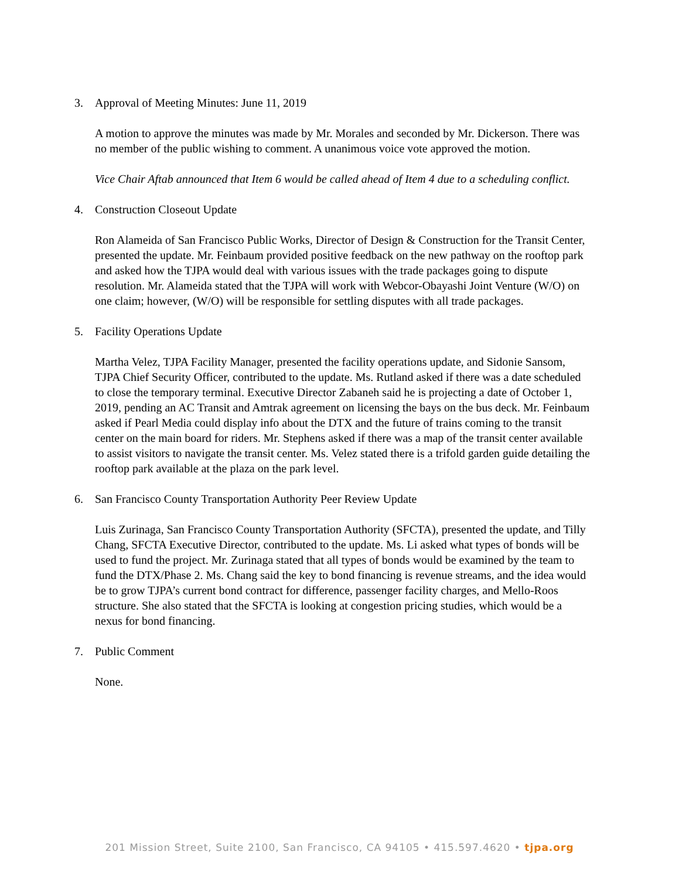3. Approval of Meeting Minutes: June 11, 2019
A motion to approve the minutes was made by Mr. Morales and seconded by Mr. Dickerson. There was no member of the public wishing to comment. A unanimous voice vote approved the motion.
Vice Chair Aftab announced that Item 6 would be called ahead of Item 4 due to a scheduling conflict.
4. Construction Closeout Update
Ron Alameida of San Francisco Public Works, Director of Design & Construction for the Transit Center, presented the update. Mr. Feinbaum provided positive feedback on the new pathway on the rooftop park and asked how the TJPA would deal with various issues with the trade packages going to dispute resolution. Mr. Alameida stated that the TJPA will work with Webcor-Obayashi Joint Venture (W/O) on one claim; however, (W/O) will be responsible for settling disputes with all trade packages.
5. Facility Operations Update
Martha Velez, TJPA Facility Manager, presented the facility operations update, and Sidonie Sansom, TJPA Chief Security Officer, contributed to the update. Ms. Rutland asked if there was a date scheduled to close the temporary terminal. Executive Director Zabaneh said he is projecting a date of October 1, 2019, pending an AC Transit and Amtrak agreement on licensing the bays on the bus deck. Mr. Feinbaum asked if Pearl Media could display info about the DTX and the future of trains coming to the transit center on the main board for riders. Mr. Stephens asked if there was a map of the transit center available to assist visitors to navigate the transit center. Ms. Velez stated there is a trifold garden guide detailing the rooftop park available at the plaza on the park level.
6. San Francisco County Transportation Authority Peer Review Update
Luis Zurinaga, San Francisco County Transportation Authority (SFCTA), presented the update, and Tilly Chang, SFCTA Executive Director, contributed to the update. Ms. Li asked what types of bonds will be used to fund the project. Mr. Zurinaga stated that all types of bonds would be examined by the team to fund the DTX/Phase 2. Ms. Chang said the key to bond financing is revenue streams, and the idea would be to grow TJPA’s current bond contract for difference, passenger facility charges, and Mello-Roos structure. She also stated that the SFCTA is looking at congestion pricing studies, which would be a nexus for bond financing.
7. Public Comment
None.
201 Mission Street, Suite 2100, San Francisco, CA 94105 • 415.597.4620 • tjpa.org